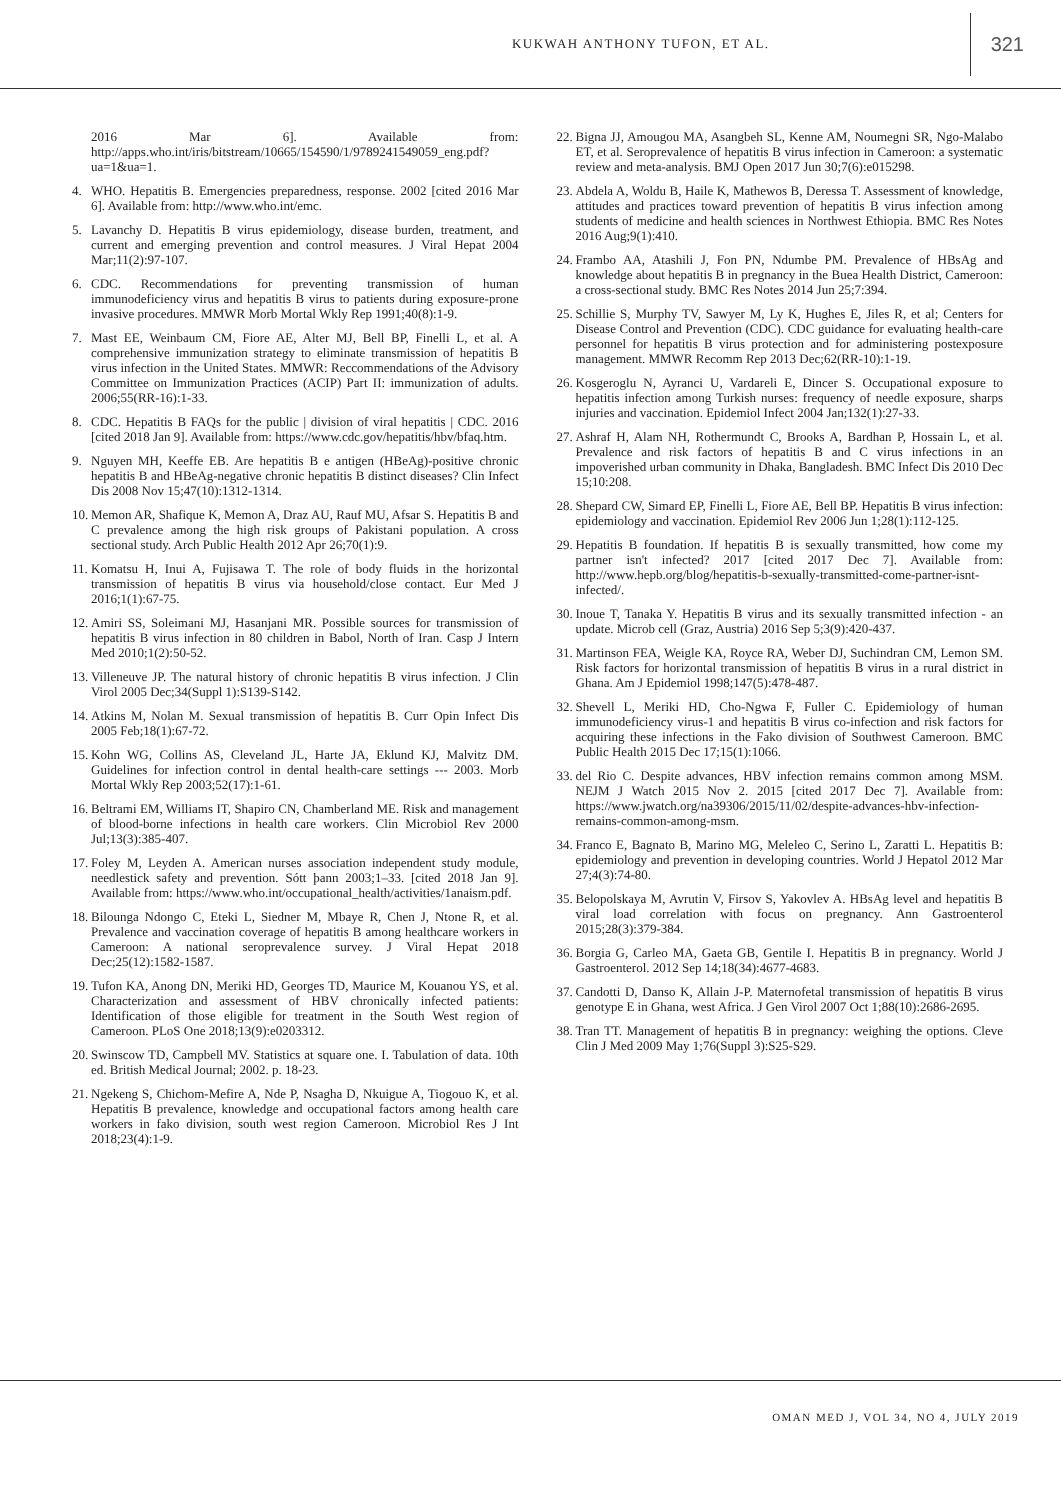KUKWAH ANTHONY TUFON, ET AL. 321
2016 Mar 6]. Available from: http://apps.who.int/iris/bitstream/10665/154590/1/9789241549059_eng.pdf?ua=1&ua=1.
4. WHO. Hepatitis B. Emergencies preparedness, response. 2002 [cited 2016 Mar 6]. Available from: http://www.who.int/emc.
5. Lavanchy D. Hepatitis B virus epidemiology, disease burden, treatment, and current and emerging prevention and control measures. J Viral Hepat 2004 Mar;11(2):97-107.
6. CDC. Recommendations for preventing transmission of human immunodeficiency virus and hepatitis B virus to patients during exposure-prone invasive procedures. MMWR Morb Mortal Wkly Rep 1991;40(8):1-9.
7. Mast EE, Weinbaum CM, Fiore AE, Alter MJ, Bell BP, Finelli L, et al. A comprehensive immunization strategy to eliminate transmission of hepatitis B virus infection in the United States. MMWR: Reccommendations of the Advisory Committee on Immunization Practices (ACIP) Part II: immunization of adults. 2006;55(RR-16):1-33.
8. CDC. Hepatitis B FAQs for the public | division of viral hepatitis | CDC. 2016 [cited 2018 Jan 9]. Available from: https://www.cdc.gov/hepatitis/hbv/bfaq.htm.
9. Nguyen MH, Keeffe EB. Are hepatitis B e antigen (HBeAg)-positive chronic hepatitis B and HBeAg-negative chronic hepatitis B distinct diseases? Clin Infect Dis 2008 Nov 15;47(10):1312-1314.
10. Memon AR, Shafique K, Memon A, Draz AU, Rauf MU, Afsar S. Hepatitis B and C prevalence among the high risk groups of Pakistani population. A cross sectional study. Arch Public Health 2012 Apr 26;70(1):9.
11. Komatsu H, Inui A, Fujisawa T. The role of body fluids in the horizontal transmission of hepatitis B virus via household/close contact. Eur Med J 2016;1(1):67-75.
12. Amiri SS, Soleimani MJ, Hasanjani MR. Possible sources for transmission of hepatitis B virus infection in 80 children in Babol, North of Iran. Casp J Intern Med 2010;1(2):50-52.
13. Villeneuve JP. The natural history of chronic hepatitis B virus infection. J Clin Virol 2005 Dec;34(Suppl 1):S139-S142.
14. Atkins M, Nolan M. Sexual transmission of hepatitis B. Curr Opin Infect Dis 2005 Feb;18(1):67-72.
15. Kohn WG, Collins AS, Cleveland JL, Harte JA, Eklund KJ, Malvitz DM. Guidelines for infection control in dental health-care settings --- 2003. Morb Mortal Wkly Rep 2003;52(17):1-61.
16. Beltrami EM, Williams IT, Shapiro CN, Chamberland ME. Risk and management of blood-borne infections in health care workers. Clin Microbiol Rev 2000 Jul;13(3):385-407.
17. Foley M, Leyden A. American nurses association independent study module, needlestick safety and prevention. Sótt þann 2003;1–33. [cited 2018 Jan 9]. Available from: https://www.who.int/occupational_health/activities/1anaism.pdf.
18. Bilounga Ndongo C, Eteki L, Siedner M, Mbaye R, Chen J, Ntone R, et al. Prevalence and vaccination coverage of hepatitis B among healthcare workers in Cameroon: A national seroprevalence survey. J Viral Hepat 2018 Dec;25(12):1582-1587.
19. Tufon KA, Anong DN, Meriki HD, Georges TD, Maurice M, Kouanou YS, et al. Characterization and assessment of HBV chronically infected patients: Identification of those eligible for treatment in the South West region of Cameroon. PLoS One 2018;13(9):e0203312.
20. Swinscow TD, Campbell MV. Statistics at square one. I. Tabulation of data. 10th ed. British Medical Journal; 2002. p. 18-23.
21. Ngekeng S, Chichom-Mefire A, Nde P, Nsagha D, Nkuigue A, Tiogouo K, et al. Hepatitis B prevalence, knowledge and occupational factors among health care workers in fako division, south west region Cameroon. Microbiol Res J Int 2018;23(4):1-9.
22. Bigna JJ, Amougou MA, Asangbeh SL, Kenne AM, Noumegni SR, Ngo-Malabo ET, et al. Seroprevalence of hepatitis B virus infection in Cameroon: a systematic review and meta-analysis. BMJ Open 2017 Jun 30;7(6):e015298.
23. Abdela A, Woldu B, Haile K, Mathewos B, Deressa T. Assessment of knowledge, attitudes and practices toward prevention of hepatitis B virus infection among students of medicine and health sciences in Northwest Ethiopia. BMC Res Notes 2016 Aug;9(1):410.
24. Frambo AA, Atashili J, Fon PN, Ndumbe PM. Prevalence of HBsAg and knowledge about hepatitis B in pregnancy in the Buea Health District, Cameroon: a cross-sectional study. BMC Res Notes 2014 Jun 25;7:394.
25. Schillie S, Murphy TV, Sawyer M, Ly K, Hughes E, Jiles R, et al; Centers for Disease Control and Prevention (CDC). CDC guidance for evaluating health-care personnel for hepatitis B virus protection and for administering postexposure management. MMWR Recomm Rep 2013 Dec;62(RR-10):1-19.
26. Kosgeroglu N, Ayranci U, Vardareli E, Dincer S. Occupational exposure to hepatitis infection among Turkish nurses: frequency of needle exposure, sharps injuries and vaccination. Epidemiol Infect 2004 Jan;132(1):27-33.
27. Ashraf H, Alam NH, Rothermundt C, Brooks A, Bardhan P, Hossain L, et al. Prevalence and risk factors of hepatitis B and C virus infections in an impoverished urban community in Dhaka, Bangladesh. BMC Infect Dis 2010 Dec 15;10:208.
28. Shepard CW, Simard EP, Finelli L, Fiore AE, Bell BP. Hepatitis B virus infection: epidemiology and vaccination. Epidemiol Rev 2006 Jun 1;28(1):112-125.
29. Hepatitis B foundation. If hepatitis B is sexually transmitted, how come my partner isn't infected? 2017 [cited 2017 Dec 7]. Available from: http://www.hepb.org/blog/hepatitis-b-sexually-transmitted-come-partner-isnt-infected/.
30. Inoue T, Tanaka Y. Hepatitis B virus and its sexually transmitted infection - an update. Microb cell (Graz, Austria) 2016 Sep 5;3(9):420-437.
31. Martinson FEA, Weigle KA, Royce RA, Weber DJ, Suchindran CM, Lemon SM. Risk factors for horizontal transmission of hepatitis B virus in a rural district in Ghana. Am J Epidemiol 1998;147(5):478-487.
32. Shevell L, Meriki HD, Cho-Ngwa F, Fuller C. Epidemiology of human immunodeficiency virus-1 and hepatitis B virus co-infection and risk factors for acquiring these infections in the Fako division of Southwest Cameroon. BMC Public Health 2015 Dec 17;15(1):1066.
33. del Rio C. Despite advances, HBV infection remains common among MSM. NEJM J Watch 2015 Nov 2. 2015 [cited 2017 Dec 7]. Available from: https://www.jwatch.org/na39306/2015/11/02/despite-advances-hbv-infection-remains-common-among-msm.
34. Franco E, Bagnato B, Marino MG, Meleleo C, Serino L, Zaratti L. Hepatitis B: epidemiology and prevention in developing countries. World J Hepatol 2012 Mar 27;4(3):74-80.
35. Belopolskaya M, Avrutin V, Firsov S, Yakovlev A. HBsAg level and hepatitis B viral load correlation with focus on pregnancy. Ann Gastroenterol 2015;28(3):379-384.
36. Borgia G, Carleo MA, Gaeta GB, Gentile I. Hepatitis B in pregnancy. World J Gastroenterol. 2012 Sep 14;18(34):4677-4683.
37. Candotti D, Danso K, Allain J-P. Maternofetal transmission of hepatitis B virus genotype E in Ghana, west Africa. J Gen Virol 2007 Oct 1;88(10):2686-2695.
38. Tran TT. Management of hepatitis B in pregnancy: weighing the options. Cleve Clin J Med 2009 May 1;76(Suppl 3):S25-S29.
OMAN MED J, VOL 34, NO 4, JULY 2019